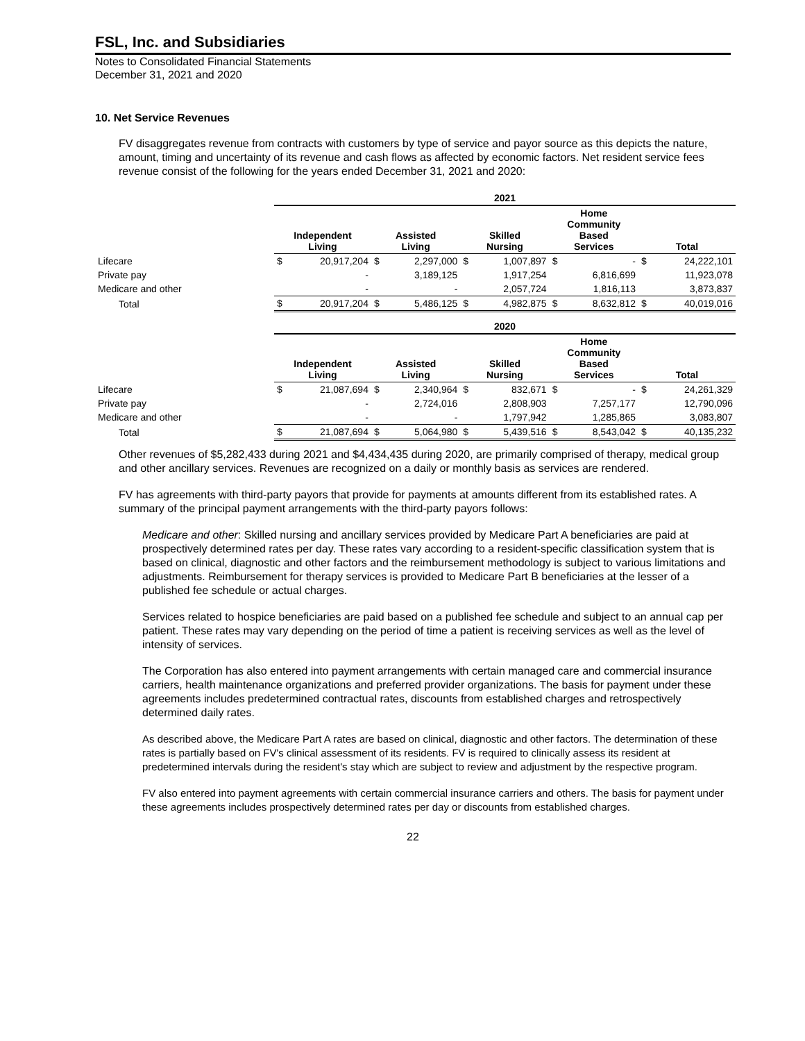FSL, Inc. and Subsidiaries
Notes to Consolidated Financial Statements
December 31, 2021 and 2020
10. Net Service Revenues
FV disaggregates revenue from contracts with customers by type of service and payor source as this depicts the nature, amount, timing and uncertainty of its revenue and cash flows as affected by economic factors. Net resident service fees revenue consist of the following for the years ended December 31, 2021 and 2020:
| | 2021 | | | | | | | | | |
| | Independent Living | | Assisted Living | | Skilled Nursing | | Home Community Based Services | | Total | |
| Lifecare | $ | 20,917,204 | $ | 2,297,000 | $ | 1,007,897 | $ | - | $ | 24,222,101 |
| Private pay | | - | | 3,189,125 | | 1,917,254 | | 6,816,699 | | 11,923,078 |
| Medicare and other | | - | | - | | 2,057,724 | | 1,816,113 | | 3,873,837 |
| Total | $ | 20,917,204 | $ | 5,486,125 | $ | 4,982,875 | $ | 8,632,812 | $ | 40,019,016 |
| | 2020 | | | | | | | | | |
| | Independent Living | | Assisted Living | | Skilled Nursing | | Home Community Based Services | | Total | |
| Lifecare | $ | 21,087,694 | $ | 2,340,964 | $ | 832,671 | $ | - | $ | 24,261,329 |
| Private pay | | - | | 2,724,016 | | 2,808,903 | | 7,257,177 | | 12,790,096 |
| Medicare and other | | - | | - | | 1,797,942 | | 1,285,865 | | 3,083,807 |
| Total | $ | 21,087,694 | $ | 5,064,980 | $ | 5,439,516 | $ | 8,543,042 | $ | 40,135,232 |
Other revenues of $5,282,433 during 2021 and $4,434,435 during 2020, are primarily comprised of therapy, medical group and other ancillary services. Revenues are recognized on a daily or monthly basis as services are rendered.
FV has agreements with third-party payors that provide for payments at amounts different from its established rates. A summary of the principal payment arrangements with the third-party payors follows:
Medicare and other: Skilled nursing and ancillary services provided by Medicare Part A beneficiaries are paid at prospectively determined rates per day. These rates vary according to a resident-specific classification system that is based on clinical, diagnostic and other factors and the reimbursement methodology is subject to various limitations and adjustments. Reimbursement for therapy services is provided to Medicare Part B beneficiaries at the lesser of a published fee schedule or actual charges.
Services related to hospice beneficiaries are paid based on a published fee schedule and subject to an annual cap per patient. These rates may vary depending on the period of time a patient is receiving services as well as the level of intensity of services.
The Corporation has also entered into payment arrangements with certain managed care and commercial insurance carriers, health maintenance organizations and preferred provider organizations. The basis for payment under these agreements includes predetermined contractual rates, discounts from established charges and retrospectively determined daily rates.
As described above, the Medicare Part A rates are based on clinical, diagnostic and other factors. The determination of these rates is partially based on FV's clinical assessment of its residents. FV is required to clinically assess its resident at predetermined intervals during the resident's stay which are subject to review and adjustment by the respective program.
FV also entered into payment agreements with certain commercial insurance carriers and others. The basis for payment under these agreements includes prospectively determined rates per day or discounts from established charges.
22